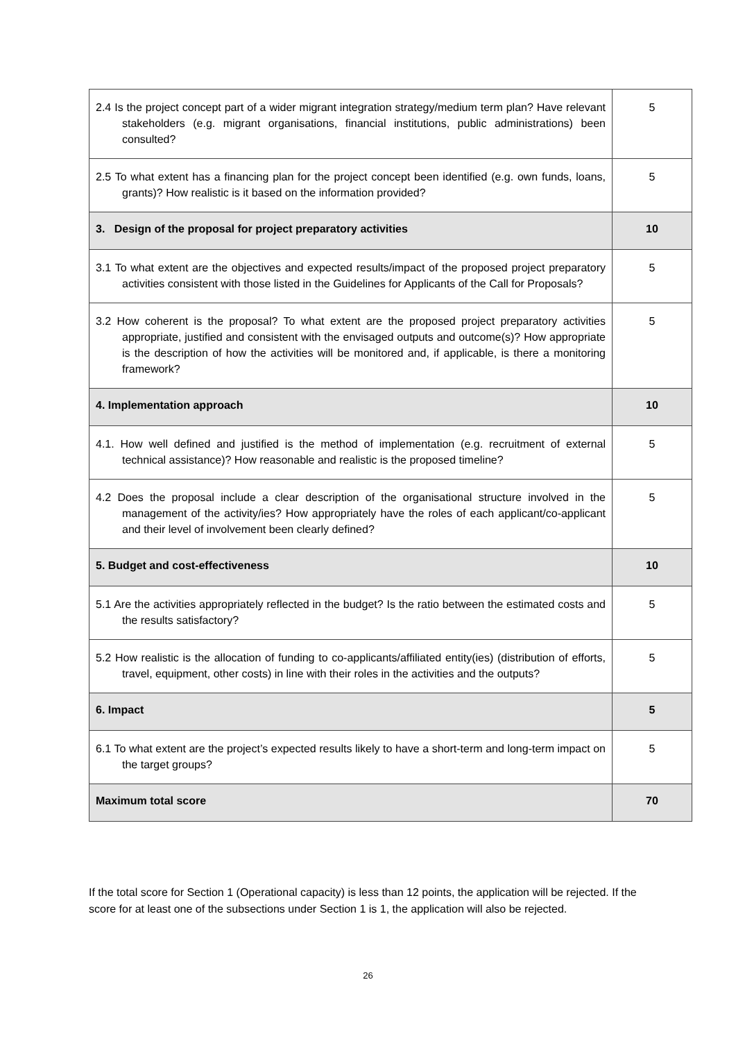| 2.4 Is the project concept part of a wider migrant integration strategy/medium term plan? Have relevant stakeholders (e.g. migrant organisations, financial institutions, public administrations) been consulted? | 5 |
| 2.5 To what extent has a financing plan for the project concept been identified (e.g. own funds, loans, grants)? How realistic is it based on the information provided? | 5 |
| 3. Design of the proposal for project preparatory activities | 10 |
| 3.1 To what extent are the objectives and expected results/impact of the proposed project preparatory activities consistent with those listed in the Guidelines for Applicants of the Call for Proposals? | 5 |
| 3.2 How coherent is the proposal? To what extent are the proposed project preparatory activities appropriate, justified and consistent with the envisaged outputs and outcome(s)? How appropriate is the description of how the activities will be monitored and, if applicable, is there a monitoring framework? | 5 |
| 4. Implementation approach | 10 |
| 4.1. How well defined and justified is the method of implementation (e.g. recruitment of external technical assistance)? How reasonable and realistic is the proposed timeline? | 5 |
| 4.2 Does the proposal include a clear description of the organisational structure involved in the management of the activity/ies? How appropriately have the roles of each applicant/co-applicant and their level of involvement been clearly defined? | 5 |
| 5. Budget and cost-effectiveness | 10 |
| 5.1 Are the activities appropriately reflected in the budget? Is the ratio between the estimated costs and the results satisfactory? | 5 |
| 5.2 How realistic is the allocation of funding to co-applicants/affiliated entity(ies) (distribution of efforts, travel, equipment, other costs) in line with their roles in the activities and the outputs? | 5 |
| 6. Impact | 5 |
| 6.1 To what extent are the project’s expected results likely to have a short-term and long-term impact on the target groups? | 5 |
| Maximum total score | 70 |
If the total score for Section 1 (Operational capacity) is less than 12 points, the application will be rejected. If the score for at least one of the subsections under Section 1 is 1, the application will also be rejected.
26